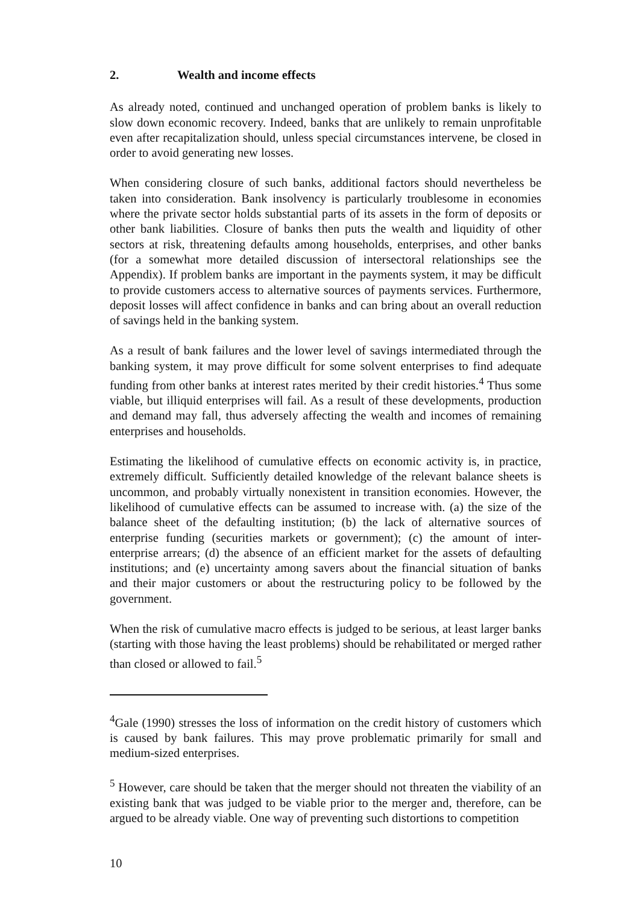2. Wealth and income effects
As already noted, continued and unchanged operation of problem banks is likely to slow down economic recovery. Indeed, banks that are unlikely to remain unprofitable even after recapitalization should, unless special circumstances intervene, be closed in order to avoid generating new losses.
When considering closure of such banks, additional factors should nevertheless be taken into consideration. Bank insolvency is particularly troublesome in economies where the private sector holds substantial parts of its assets in the form of deposits or other bank liabilities. Closure of banks then puts the wealth and liquidity of other sectors at risk, threatening defaults among households, enterprises, and other banks (for a somewhat more detailed discussion of intersectoral relationships see the Appendix). If problem banks are important in the payments system, it may be difficult to provide customers access to alternative sources of payments services. Furthermore, deposit losses will affect confidence in banks and can bring about an overall reduction of savings held in the banking system.
As a result of bank failures and the lower level of savings intermediated through the banking system, it may prove difficult for some solvent enterprises to find adequate funding from other banks at interest rates merited by their credit histories.<sup>4</sup> Thus some viable, but illiquid enterprises will fail. As a result of these developments, production and demand may fall, thus adversely affecting the wealth and incomes of remaining enterprises and households.
Estimating the likelihood of cumulative effects on economic activity is, in practice, extremely difficult. Sufficiently detailed knowledge of the relevant balance sheets is uncommon, and probably virtually nonexistent in transition economies. However, the likelihood of cumulative effects can be assumed to increase with. (a) the size of the balance sheet of the defaulting institution; (b) the lack of alternative sources of enterprise funding (securities markets or government); (c) the amount of inter-enterprise arrears; (d) the absence of an efficient market for the assets of defaulting institutions; and (e) uncertainty among savers about the financial situation of banks and their major customers or about the restructuring policy to be followed by the government.
When the risk of cumulative macro effects is judged to be serious, at least larger banks (starting with those having the least problems) should be rehabilitated or merged rather than closed or allowed to fail.<sup>5</sup>
<sup>4</sup> Gale (1990) stresses the loss of information on the credit history of customers which is caused by bank failures. This may prove problematic primarily for small and medium-sized enterprises.
<sup>5</sup> However, care should be taken that the merger should not threaten the viability of an existing bank that was judged to be viable prior to the merger and, therefore, can be argued to be already viable. One way of preventing such distortions to competition
10